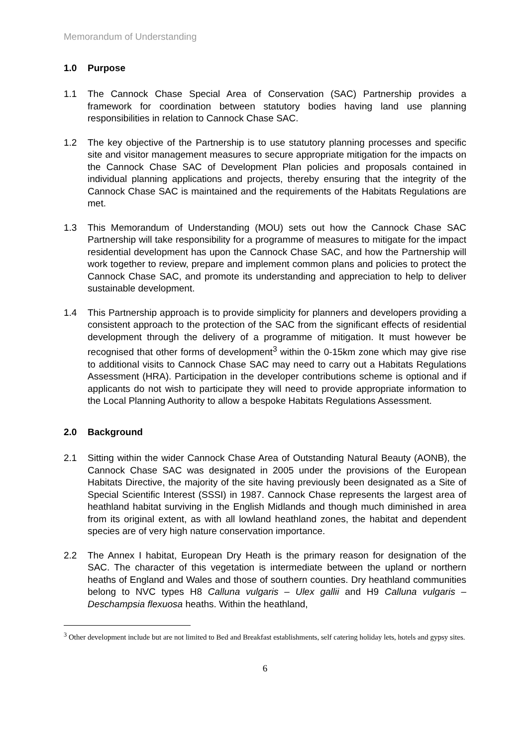Memorandum of Understanding
1.0 Purpose
1.1 The Cannock Chase Special Area of Conservation (SAC) Partnership provides a framework for coordination between statutory bodies having land use planning responsibilities in relation to Cannock Chase SAC.
1.2 The key objective of the Partnership is to use statutory planning processes and specific site and visitor management measures to secure appropriate mitigation for the impacts on the Cannock Chase SAC of Development Plan policies and proposals contained in individual planning applications and projects, thereby ensuring that the integrity of the Cannock Chase SAC is maintained and the requirements of the Habitats Regulations are met.
1.3 This Memorandum of Understanding (MOU) sets out how the Cannock Chase SAC Partnership will take responsibility for a programme of measures to mitigate for the impact residential development has upon the Cannock Chase SAC, and how the Partnership will work together to review, prepare and implement common plans and policies to protect the Cannock Chase SAC, and promote its understanding and appreciation to help to deliver sustainable development.
1.4 This Partnership approach is to provide simplicity for planners and developers providing a consistent approach to the protection of the SAC from the significant effects of residential development through the delivery of a programme of mitigation. It must however be recognised that other forms of development<sup>3</sup> within the 0-15km zone which may give rise to additional visits to Cannock Chase SAC may need to carry out a Habitats Regulations Assessment (HRA). Participation in the developer contributions scheme is optional and if applicants do not wish to participate they will need to provide appropriate information to the Local Planning Authority to allow a bespoke Habitats Regulations Assessment.
2.0 Background
2.1 Sitting within the wider Cannock Chase Area of Outstanding Natural Beauty (AONB), the Cannock Chase SAC was designated in 2005 under the provisions of the European Habitats Directive, the majority of the site having previously been designated as a Site of Special Scientific Interest (SSSI) in 1987. Cannock Chase represents the largest area of heathland habitat surviving in the English Midlands and though much diminished in area from its original extent, as with all lowland heathland zones, the habitat and dependent species are of very high nature conservation importance.
2.2 The Annex I habitat, European Dry Heath is the primary reason for designation of the SAC. The character of this vegetation is intermediate between the upland or northern heaths of England and Wales and those of southern counties. Dry heathland communities belong to NVC types H8 Calluna vulgaris – Ulex gallii and H9 Calluna vulgaris – Deschampsia flexuosa heaths. Within the heathland,
<sup>3</sup> Other development include but are not limited to Bed and Breakfast establishments, self catering holiday lets, hotels and gypsy sites.
6